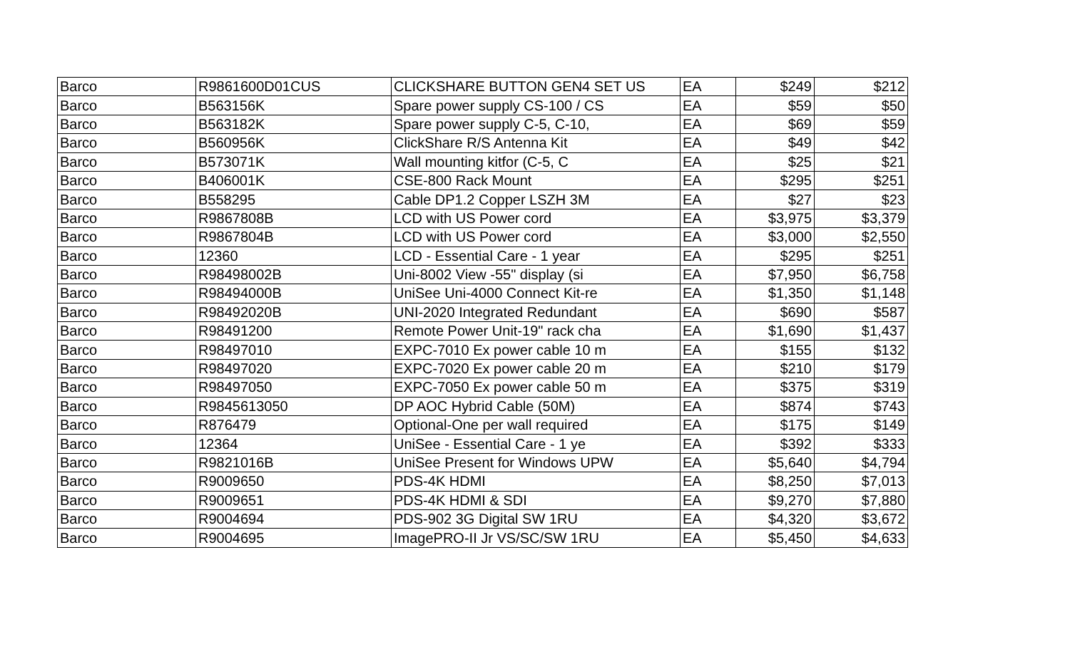| Barco | R9861600D01CUS | CLICKSHARE BUTTON GEN4 SET US | EA | $249 | $212 |
| Barco | B563156K | Spare power supply CS-100 / CS | EA | $59 | $50 |
| Barco | B563182K | Spare power supply C-5, C-10, | EA | $69 | $59 |
| Barco | B560956K | ClickShare R/S Antenna Kit | EA | $49 | $42 |
| Barco | B573071K | Wall mounting kitfor (C-5, C | EA | $25 | $21 |
| Barco | B406001K | CSE-800 Rack Mount | EA | $295 | $251 |
| Barco | B558295 | Cable DP1.2 Copper LSZH 3M | EA | $27 | $23 |
| Barco | R9867808B | LCD with US Power cord | EA | $3,975 | $3,379 |
| Barco | R9867804B | LCD with US Power cord | EA | $3,000 | $2,550 |
| Barco | 12360 | LCD - Essential Care - 1 year | EA | $295 | $251 |
| Barco | R98498002B | Uni-8002 View -55" display (si | EA | $7,950 | $6,758 |
| Barco | R98494000B | UniSee Uni-4000 Connect Kit-re | EA | $1,350 | $1,148 |
| Barco | R98492020B | UNI-2020 Integrated Redundant | EA | $690 | $587 |
| Barco | R98491200 | Remote Power Unit-19" rack cha | EA | $1,690 | $1,437 |
| Barco | R98497010 | EXPC-7010 Ex power cable 10 m | EA | $155 | $132 |
| Barco | R98497020 | EXPC-7020 Ex power cable 20 m | EA | $210 | $179 |
| Barco | R98497050 | EXPC-7050 Ex power cable 50 m | EA | $375 | $319 |
| Barco | R9845613050 | DP AOC Hybrid Cable (50M) | EA | $874 | $743 |
| Barco | R876479 | Optional-One per wall required | EA | $175 | $149 |
| Barco | 12364 | UniSee - Essential Care - 1 ye | EA | $392 | $333 |
| Barco | R9821016B | UniSee Present for Windows UPW | EA | $5,640 | $4,794 |
| Barco | R9009650 | PDS-4K HDMI | EA | $8,250 | $7,013 |
| Barco | R9009651 | PDS-4K HDMI & SDI | EA | $9,270 | $7,880 |
| Barco | R9004694 | PDS-902 3G Digital SW 1RU | EA | $4,320 | $3,672 |
| Barco | R9004695 | ImagePRO-II Jr VS/SC/SW 1RU | EA | $5,450 | $4,633 |